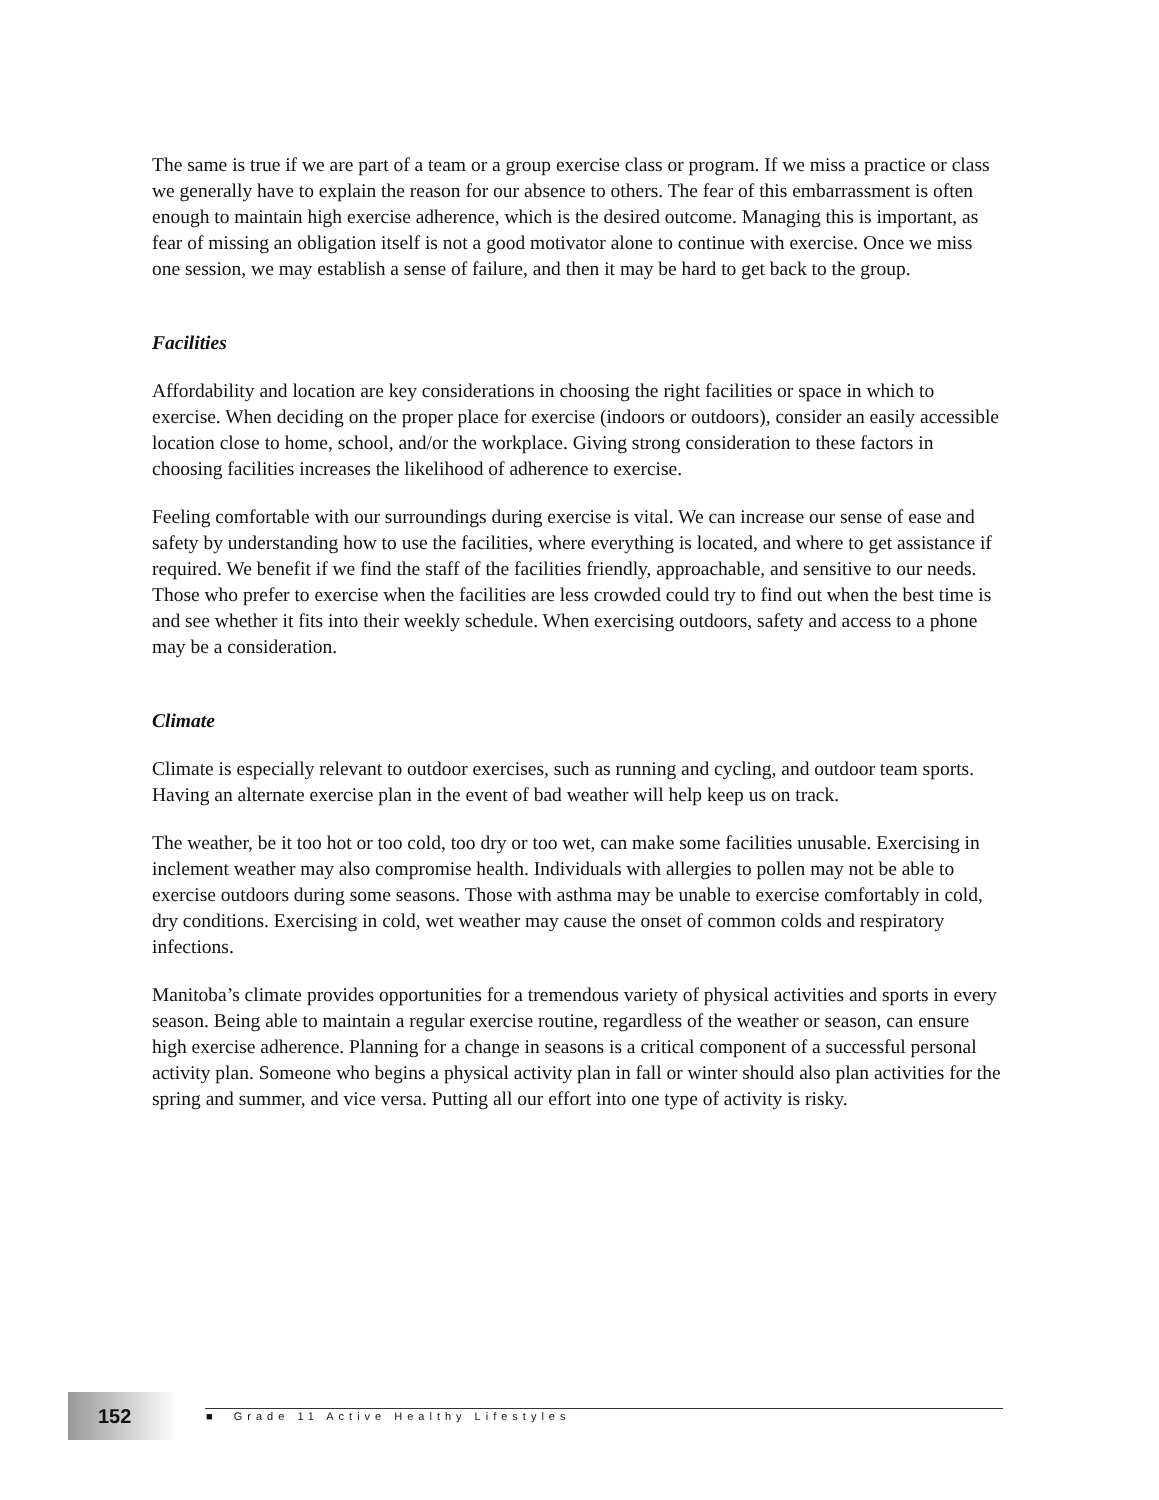The same is true if we are part of a team or a group exercise class or program. If we miss a practice or class we generally have to explain the reason for our absence to others. The fear of this embarrassment is often enough to maintain high exercise adherence, which is the desired outcome. Managing this is important, as fear of missing an obligation itself is not a good motivator alone to continue with exercise. Once we miss one session, we may establish a sense of failure, and then it may be hard to get back to the group.
Facilities
Affordability and location are key considerations in choosing the right facilities or space in which to exercise. When deciding on the proper place for exercise (indoors or outdoors), consider an easily accessible location close to home, school, and/or the workplace. Giving strong consideration to these factors in choosing facilities increases the likelihood of adherence to exercise.
Feeling comfortable with our surroundings during exercise is vital. We can increase our sense of ease and safety by understanding how to use the facilities, where everything is located, and where to get assistance if required. We benefit if we find the staff of the facilities friendly, approachable, and sensitive to our needs. Those who prefer to exercise when the facilities are less crowded could try to find out when the best time is and see whether it fits into their weekly schedule. When exercising outdoors, safety and access to a phone may be a consideration.
Climate
Climate is especially relevant to outdoor exercises, such as running and cycling, and outdoor team sports. Having an alternate exercise plan in the event of bad weather will help keep us on track.
The weather, be it too hot or too cold, too dry or too wet, can make some facilities unusable. Exercising in inclement weather may also compromise health. Individuals with allergies to pollen may not be able to exercise outdoors during some seasons. Those with asthma may be unable to exercise comfortably in cold, dry conditions. Exercising in cold, wet weather may cause the onset of common colds and respiratory infections.
Manitoba’s climate provides opportunities for a tremendous variety of physical activities and sports in every season. Being able to maintain a regular exercise routine, regardless of the weather or season, can ensure high exercise adherence. Planning for a change in seasons is a critical component of a successful personal activity plan. Someone who begins a physical activity plan in fall or winter should also plan activities for the spring and summer, and vice versa. Putting all our effort into one type of activity is risky.
152
■ Grade 11 Active Healthy Lifestyles